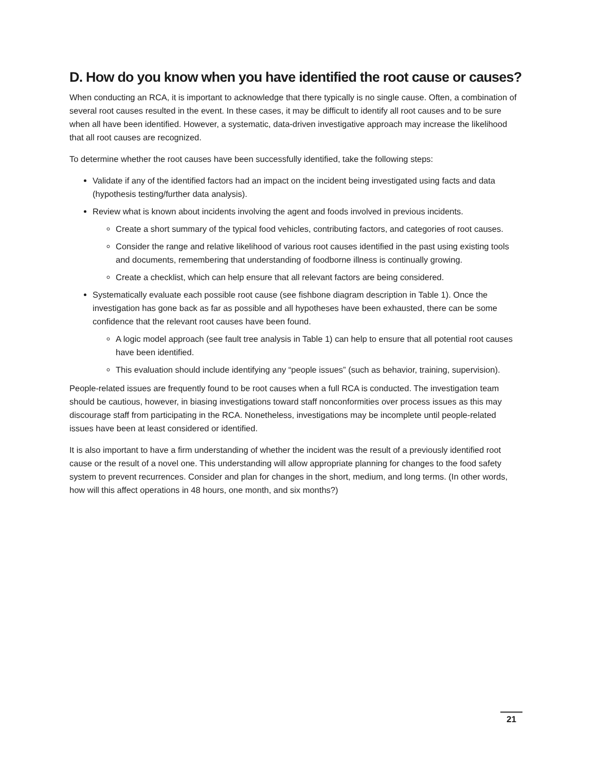D. How do you know when you have identified the root cause or causes?
When conducting an RCA, it is important to acknowledge that there typically is no single cause. Often, a combination of several root causes resulted in the event. In these cases, it may be difficult to identify all root causes and to be sure when all have been identified. However, a systematic, data-driven investigative approach may increase the likelihood that all root causes are recognized.
To determine whether the root causes have been successfully identified, take the following steps:
Validate if any of the identified factors had an impact on the incident being investigated using facts and data (hypothesis testing/further data analysis).
Review what is known about incidents involving the agent and foods involved in previous incidents.
Create a short summary of the typical food vehicles, contributing factors, and categories of root causes.
Consider the range and relative likelihood of various root causes identified in the past using existing tools and documents, remembering that understanding of foodborne illness is continually growing.
Create a checklist, which can help ensure that all relevant factors are being considered.
Systematically evaluate each possible root cause (see fishbone diagram description in Table 1). Once the investigation has gone back as far as possible and all hypotheses have been exhausted, there can be some confidence that the relevant root causes have been found.
A logic model approach (see fault tree analysis in Table 1) can help to ensure that all potential root causes have been identified.
This evaluation should include identifying any “people issues” (such as behavior, training, supervision).
People-related issues are frequently found to be root causes when a full RCA is conducted. The investigation team should be cautious, however, in biasing investigations toward staff nonconformities over process issues as this may discourage staff from participating in the RCA. Nonetheless, investigations may be incomplete until people-related issues have been at least considered or identified.
It is also important to have a firm understanding of whether the incident was the result of a previously identified root cause or the result of a novel one. This understanding will allow appropriate planning for changes to the food safety system to prevent recurrences. Consider and plan for changes in the short, medium, and long terms. (In other words, how will this affect operations in 48 hours, one month, and six months?)
21